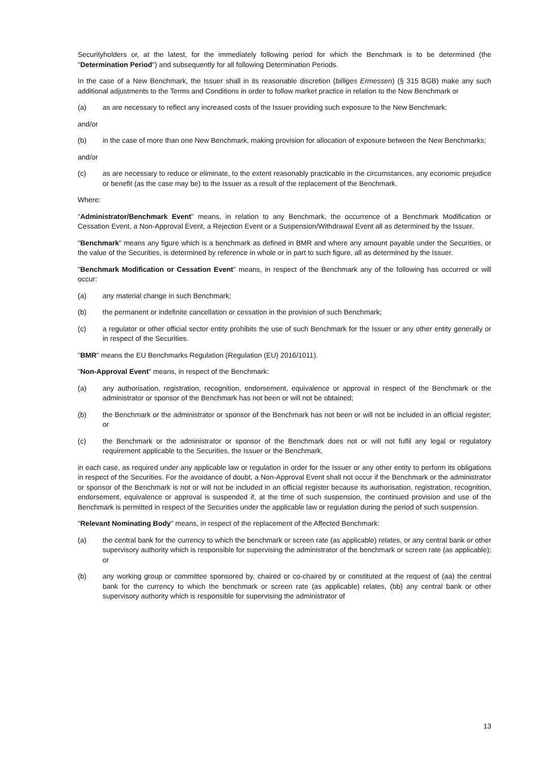Securityholders or, at the latest, for the immediately following period for which the Benchmark is to be determined (the "Determination Period") and subsequently for all following Determination Periods.
In the case of a New Benchmark, the Issuer shall in its reasonable discretion (billiges Ermessen) (§ 315 BGB) make any such additional adjustments to the Terms and Conditions in order to follow market practice in relation to the New Benchmark or
(a) as are necessary to reflect any increased costs of the Issuer providing such exposure to the New Benchmark;
and/or
(b) in the case of more than one New Benchmark, making provision for allocation of exposure between the New Benchmarks;
and/or
(c) as are necessary to reduce or eliminate, to the extent reasonably practicable in the circumstances, any economic prejudice or benefit (as the case may be) to the Issuer as a result of the replacement of the Benchmark.
Where:
"Administrator/Benchmark Event" means, in relation to any Benchmark, the occurrence of a Benchmark Modification or Cessation Event, a Non-Approval Event, a Rejection Event or a Suspension/Withdrawal Event all as determined by the Issuer.
"Benchmark" means any figure which is a benchmark as defined in BMR and where any amount payable under the Securities, or the value of the Securities, is determined by reference in whole or in part to such figure, all as determined by the Issuer.
"Benchmark Modification or Cessation Event" means, in respect of the Benchmark any of the following has occurred or will occur:
(a) any material change in such Benchmark;
(b) the permanent or indefinite cancellation or cessation in the provision of such Benchmark;
(c) a regulator or other official sector entity prohibits the use of such Benchmark for the Issuer or any other entity generally or in respect of the Securities.
"BMR" means the EU Benchmarks Regulation (Regulation (EU) 2016/1011).
"Non-Approval Event" means, in respect of the Benchmark:
(a) any authorisation, registration, recognition, endorsement, equivalence or approval in respect of the Benchmark or the administrator or sponsor of the Benchmark has not been or will not be obtained;
(b) the Benchmark or the administrator or sponsor of the Benchmark has not been or will not be included in an official register; or
(c) the Benchmark or the administrator or sponsor of the Benchmark does not or will not fulfil any legal or regulatory requirement applicable to the Securities, the Issuer or the Benchmark,
in each case, as required under any applicable law or regulation in order for the Issuer or any other entity to perform its obligations in respect of the Securities. For the avoidance of doubt, a Non-Approval Event shall not occur if the Benchmark or the administrator or sponsor of the Benchmark is not or will not be included in an official register because its authorisation, registration, recognition, endorsement, equivalence or approval is suspended if, at the time of such suspension, the continued provision and use of the Benchmark is permitted in respect of the Securities under the applicable law or regulation during the period of such suspension.
"Relevant Nominating Body" means, in respect of the replacement of the Affected Benchmark:
(a) the central bank for the currency to which the benchmark or screen rate (as applicable) relates, or any central bank or other supervisory authority which is responsible for supervising the administrator of the benchmark or screen rate (as applicable); or
(b) any working group or committee sponsored by, chaired or co-chaired by or constituted at the request of (aa) the central bank for the currency to which the benchmark or screen rate (as applicable) relates, (bb) any central bank or other supervisory authority which is responsible for supervising the administrator of
13